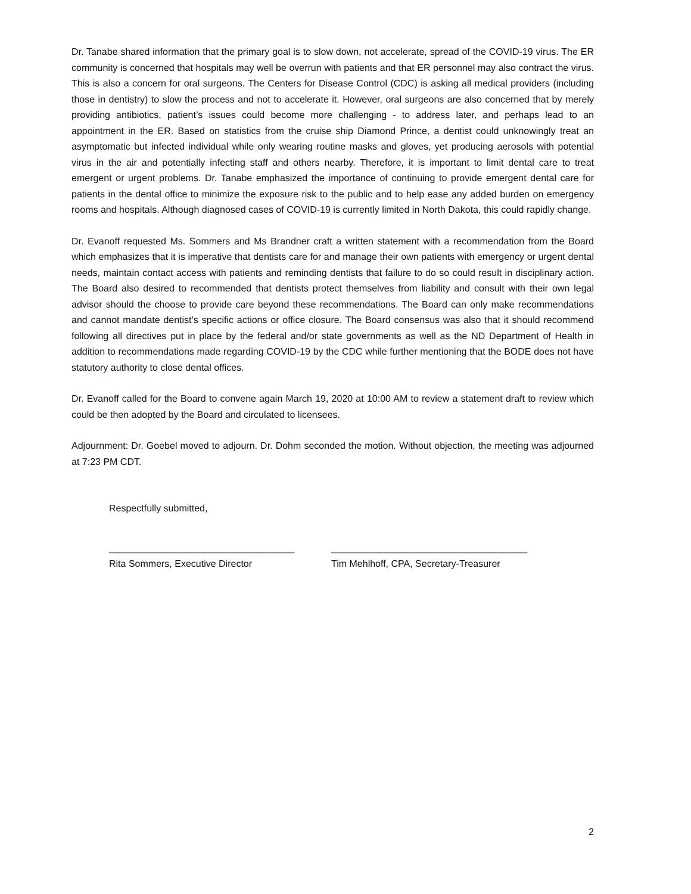Dr. Tanabe shared information that the primary goal is to slow down, not accelerate, spread of the COVID-19 virus. The ER community is concerned that hospitals may well be overrun with patients and that ER personnel may also contract the virus. This is also a concern for oral surgeons. The Centers for Disease Control (CDC) is asking all medical providers (including those in dentistry) to slow the process and not to accelerate it. However, oral surgeons are also concerned that by merely providing antibiotics, patient’s issues could become more challenging - to address later, and perhaps lead to an appointment in the ER. Based on statistics from the cruise ship Diamond Prince, a dentist could unknowingly treat an asymptomatic but infected individual while only wearing routine masks and gloves, yet producing aerosols with potential virus in the air and potentially infecting staff and others nearby. Therefore, it is important to limit dental care to treat emergent or urgent problems. Dr. Tanabe emphasized the importance of continuing to provide emergent dental care for patients in the dental office to minimize the exposure risk to the public and to help ease any added burden on emergency rooms and hospitals. Although diagnosed cases of COVID-19 is currently limited in North Dakota, this could rapidly change.
Dr. Evanoff requested Ms. Sommers and Ms Brandner craft a written statement with a recommendation from the Board which emphasizes that it is imperative that dentists care for and manage their own patients with emergency or urgent dental needs, maintain contact access with patients and reminding dentists that failure to do so could result in disciplinary action. The Board also desired to recommended that dentists protect themselves from liability and consult with their own legal advisor should the choose to provide care beyond these recommendations. The Board can only make recommendations and cannot mandate dentist’s specific actions or office closure. The Board consensus was also that it should recommend following all directives put in place by the federal and/or state governments as well as the ND Department of Health in addition to recommendations made regarding COVID-19 by the CDC while further mentioning that the BODE does not have statutory authority to close dental offices.
Dr. Evanoff called for the Board to convene again March 19, 2020 at 10:00 AM to review a statement draft to review which could be then adopted by the Board and circulated to licensees.
Adjournment: Dr. Goebel moved to adjourn. Dr. Dohm seconded the motion. Without objection, the meeting was adjourned at 7:23 PM CDT.
Respectfully submitted,
___________________________________ _____________________________________
Rita Sommers, Executive Director Tim Mehlhoff, CPA, Secretary-Treasurer
2